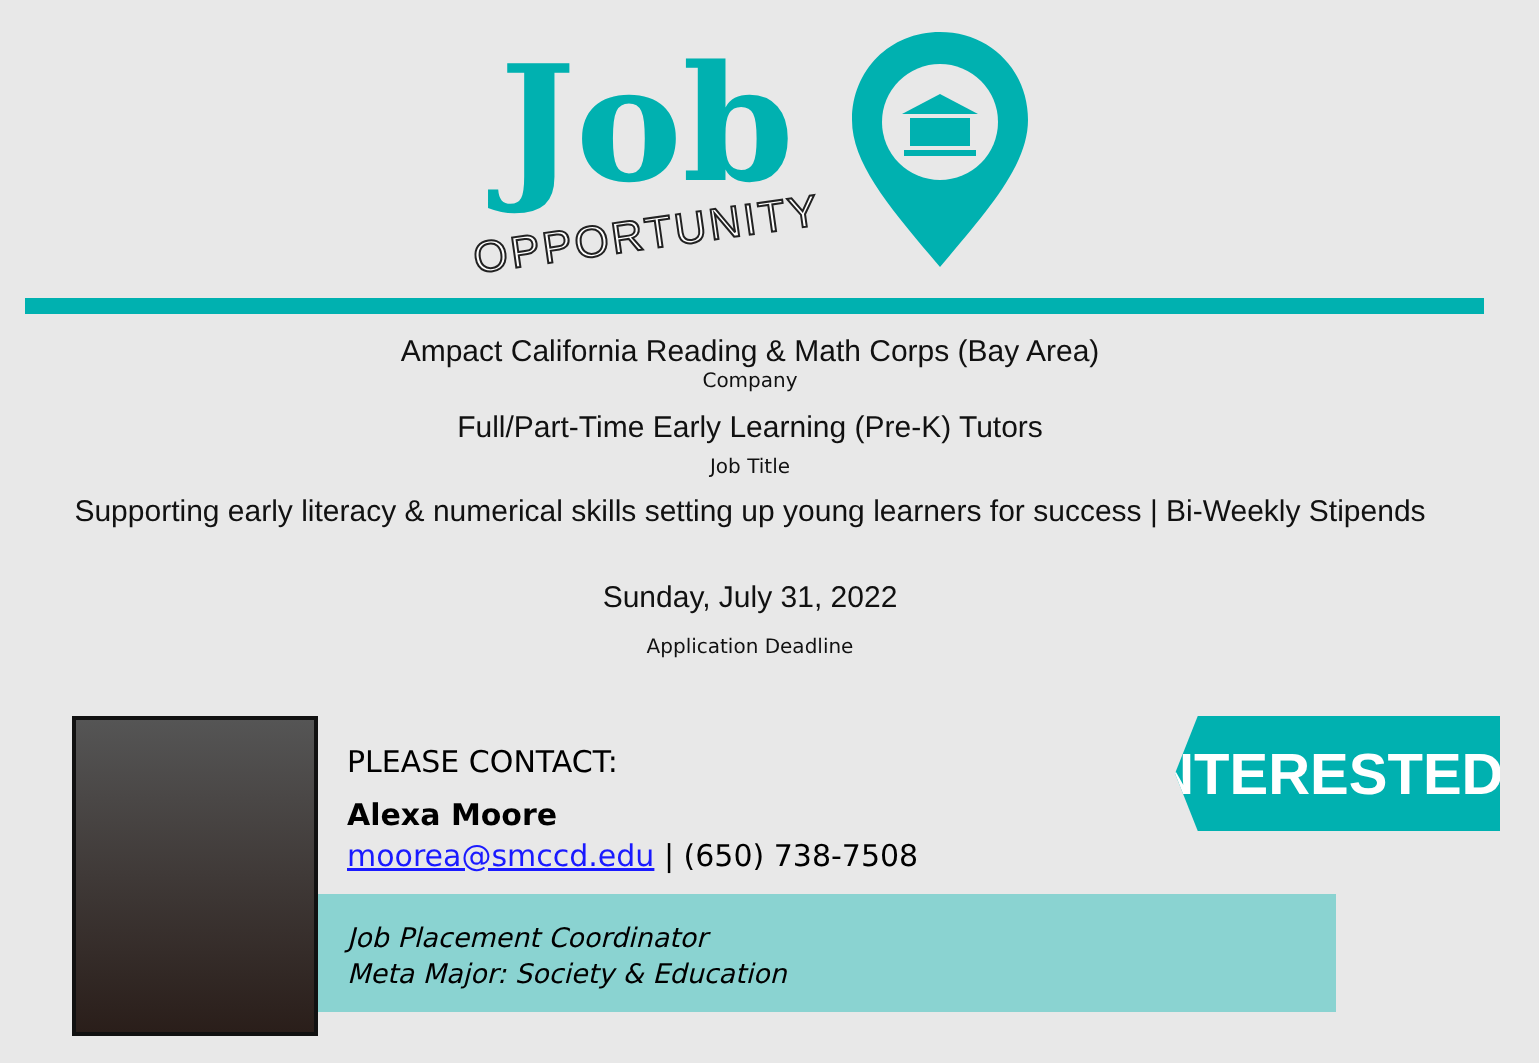Job
OPPORTUNITY
Ampact California Reading & Math Corps (Bay Area)
Company
Full/Part-Time Early Learning (Pre-K) Tutors
Job Title
Supporting early literacy & numerical skills setting up young learners for success | Bi-Weekly Stipends
Sunday, July 31, 2022
Application Deadline
PLEASE CONTACT:
Alexa Moore
moorea@smccd.edu | (650) 738-7508
Job Placement Coordinator
Meta Major: Society & Education
INTERESTED?